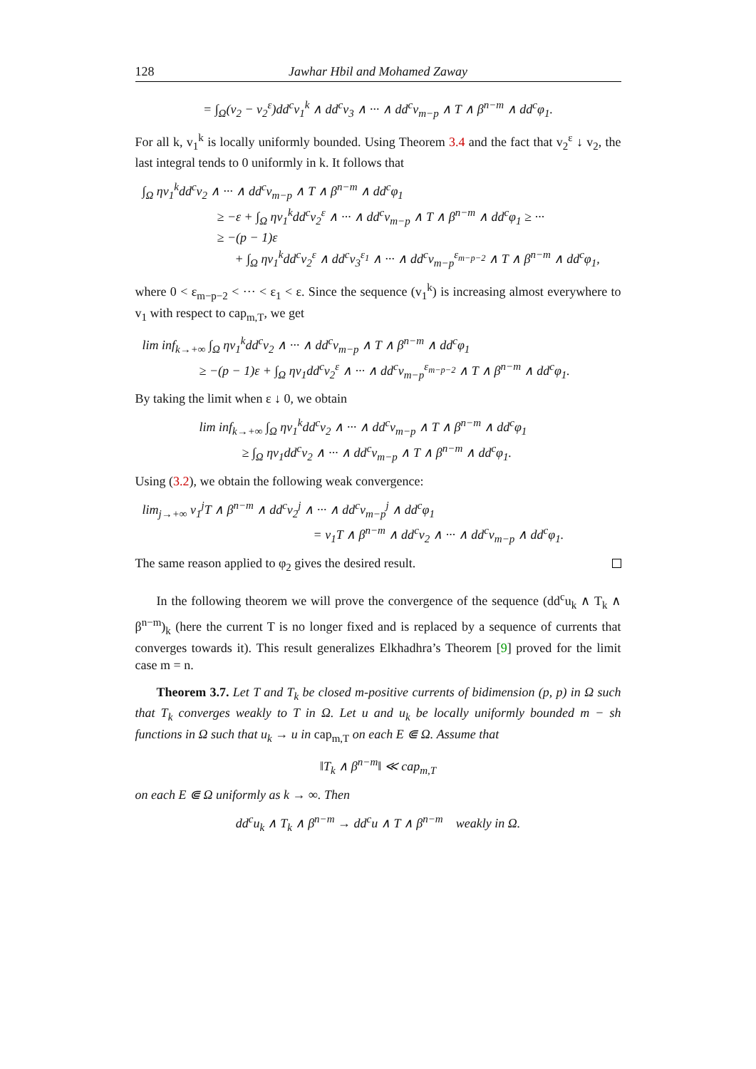128 Jawhar Hbil and Mohamed Zaway
= ∫<sub>Ω</sub>(v<sub>2</sub> − v<sub>2</sub><sup>ε</sup>)dd<sup>c</sup>v<sub>1</sub><sup>k</sup> ∧ dd<sup>c</sup>v<sub>3</sub> ∧ ··· ∧ dd<sup>c</sup>v<sub>m−p</sub> ∧ T ∧ β<sup>n−m</sup> ∧ dd<sup>c</sup>φ<sub>1</sub>.
For all k, v<sub>1</sub><sup>k</sup> is locally uniformly bounded. Using Theorem 3.4 and the fact that v<sub>2</sub><sup>ε</sup> ↓ v<sub>2</sub>, the last integral tends to 0 uniformly in k. It follows that
∫<sub>Ω</sub> ηv<sub>1</sub><sup>k</sup>dd<sup>c</sup>v<sub>2</sub> ∧ ··· ∧ dd<sup>c</sup>v<sub>m−p</sub> ∧ T ∧ β<sup>n−m</sup> ∧ dd<sup>c</sup>φ<sub>1</sub>
≥ −ε + ∫<sub>Ω</sub> ηv<sub>1</sub><sup>k</sup>dd<sup>c</sup>v<sub>2</sub><sup>ε</sup> ∧ ··· ∧ dd<sup>c</sup>v<sub>m−p</sub> ∧ T ∧ β<sup>n−m</sup> ∧ dd<sup>c</sup>φ<sub>1</sub> ≥ ···
≥ −(p − 1)ε
+ ∫<sub>Ω</sub> ηv<sub>1</sub><sup>k</sup>dd<sup>c</sup>v<sub>2</sub><sup>ε</sup> ∧ dd<sup>c</sup>v<sub>3</sub><sup>ε<sub>1</sub></sup> ∧ ··· ∧ dd<sup>c</sup>v<sub>m−p</sub><sup>ε<sub>m−p−2</sub></sup> ∧ T ∧ β<sup>n−m</sup> ∧ dd<sup>c</sup>φ<sub>1</sub>,
where 0 < ε<sub>m−p−2</sub> < ··· < ε<sub>1</sub> < ε. Since the sequence (v<sub>1</sub><sup>k</sup>) is increasing almost everywhere to v<sub>1</sub> with respect to cap<sub>m,T</sub>, we get
lim inf<sub>k→+∞</sub> ∫<sub>Ω</sub> ηv<sub>1</sub><sup>k</sup>dd<sup>c</sup>v<sub>2</sub> ∧ ··· ∧ dd<sup>c</sup>v<sub>m−p</sub> ∧ T ∧ β<sup>n−m</sup> ∧ dd<sup>c</sup>φ<sub>1</sub>
≥ −(p − 1)ε + ∫<sub>Ω</sub> ηv<sub>1</sub>dd<sup>c</sup>v<sub>2</sub><sup>ε</sup> ∧ ··· ∧ dd<sup>c</sup>v<sub>m−p</sub><sup>ε<sub>m−p−2</sub></sup> ∧ T ∧ β<sup>n−m</sup> ∧ dd<sup>c</sup>φ<sub>1</sub>.
By taking the limit when ε ↓ 0, we obtain
lim inf<sub>k→+∞</sub> ∫<sub>Ω</sub> ηv<sub>1</sub><sup>k</sup>dd<sup>c</sup>v<sub>2</sub> ∧ ··· ∧ dd<sup>c</sup>v<sub>m−p</sub> ∧ T ∧ β<sup>n−m</sup> ∧ dd<sup>c</sup>φ<sub>1</sub>
≥ ∫<sub>Ω</sub> ηv<sub>1</sub>dd<sup>c</sup>v<sub>2</sub> ∧ ··· ∧ dd<sup>c</sup>v<sub>m−p</sub> ∧ T ∧ β<sup>n−m</sup> ∧ dd<sup>c</sup>φ<sub>1</sub>.
Using (3.2), we obtain the following weak convergence:
lim<sub>j→+∞</sub> v<sub>1</sub><sup>j</sup>T ∧ β<sup>n−m</sup> ∧ dd<sup>c</sup>v<sub>2</sub><sup>j</sup> ∧ ··· ∧ dd<sup>c</sup>v<sub>m−p</sub><sup>j</sup> ∧ dd<sup>c</sup>φ<sub>1</sub>
= v<sub>1</sub>T ∧ β<sup>n−m</sup> ∧ dd<sup>c</sup>v<sub>2</sub> ∧ ··· ∧ dd<sup>c</sup>v<sub>m−p</sub> ∧ dd<sup>c</sup>φ<sub>1</sub>.
The same reason applied to φ<sub>2</sub> gives the desired result.
In the following theorem we will prove the convergence of the sequence (dd<sup>c</sup>u<sub>k</sub> ∧ T<sub>k</sub> ∧ β<sup>n−m</sup>)<sub>k</sub> (here the current T is no longer fixed and is replaced by a sequence of currents that converges towards it). This result generalizes Elkhadhra’s Theorem [9] proved for the limit case m = n.
Theorem 3.7. Let T and T<sub>k</sub> be closed m-positive currents of bidimension (p, p) in Ω such that T<sub>k</sub> converges weakly to T in Ω. Let u and u<sub>k</sub> be locally uniformly bounded m − sh functions in Ω such that u<sub>k</sub> → u in cap<sub>m,T</sub> on each E ⋐ Ω. Assume that
‖T<sub>k</sub> ∧ β<sup>n−m</sup>‖ ≪ cap<sub>m,T</sub>
on each E ⋐ Ω uniformly as k → ∞. Then
dd<sup>c</sup>u<sub>k</sub> ∧ T<sub>k</sub> ∧ β<sup>n−m</sup> → dd<sup>c</sup>u ∧ T ∧ β<sup>n−m</sup> weakly in Ω.